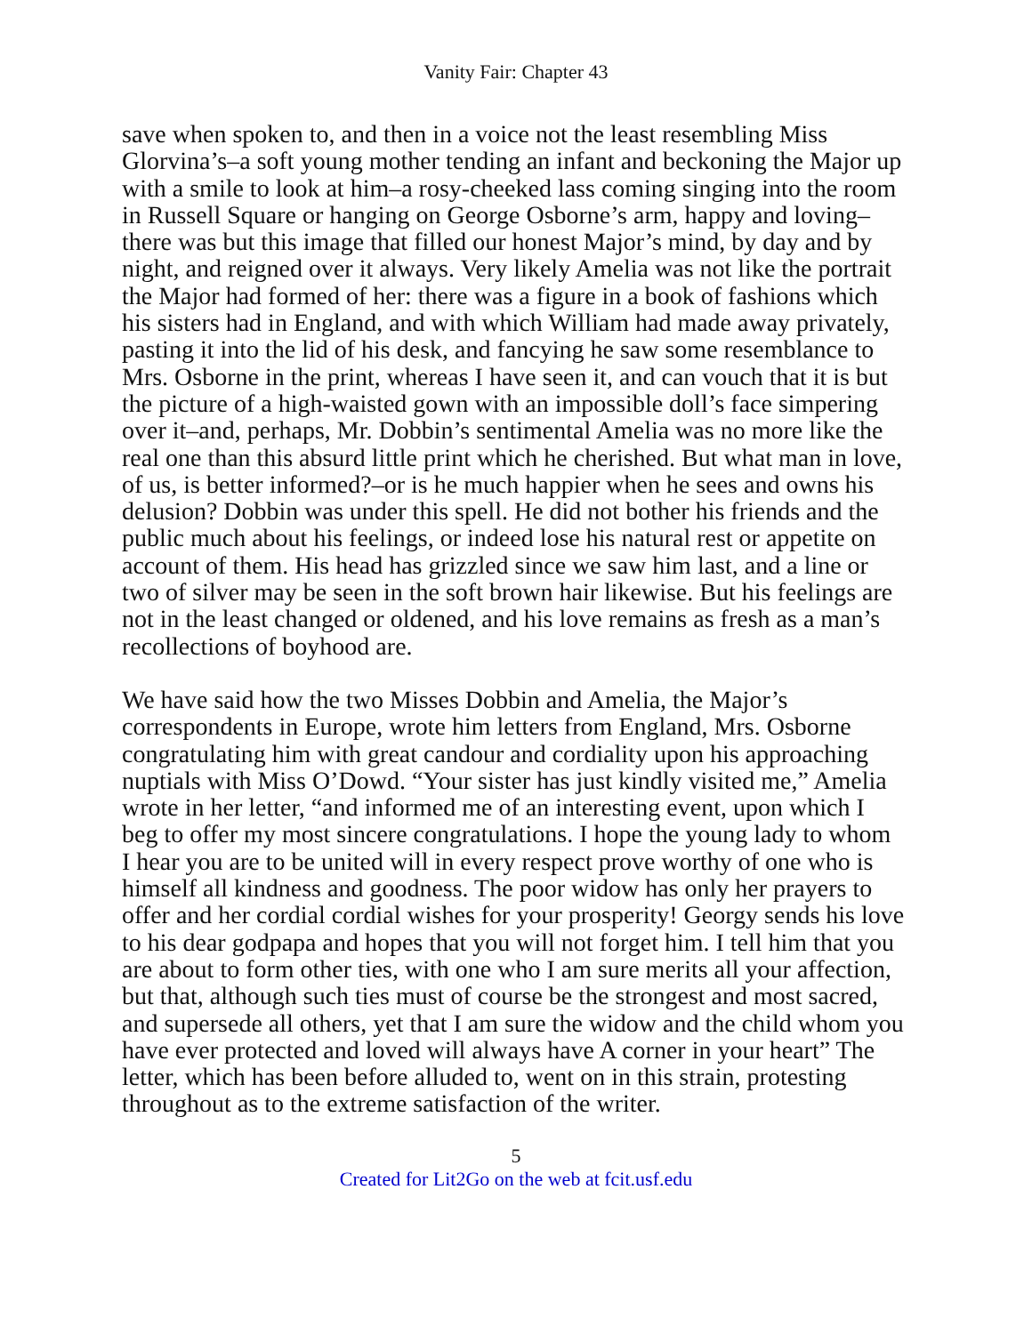Vanity Fair: Chapter 43
save when spoken to, and then in a voice not the least resembling Miss Glorvina’s–a soft young mother tending an infant and beckoning the Major up with a smile to look at him–a rosy-cheeked lass coming singing into the room in Russell Square or hanging on George Osborne’s arm, happy and loving–there was but this image that filled our honest Major’s mind, by day and by night, and reigned over it always. Very likely Amelia was not like the portrait the Major had formed of her: there was a figure in a book of fashions which his sisters had in England, and with which William had made away privately, pasting it into the lid of his desk, and fancying he saw some resemblance to Mrs. Osborne in the print, whereas I have seen it, and can vouch that it is but the picture of a high-waisted gown with an impossible doll’s face simpering over it–and, perhaps, Mr. Dobbin’s sentimental Amelia was no more like the real one than this absurd little print which he cherished. But what man in love, of us, is better informed?–or is he much happier when he sees and owns his delusion? Dobbin was under this spell. He did not bother his friends and the public much about his feelings, or indeed lose his natural rest or appetite on account of them. His head has grizzled since we saw him last, and a line or two of silver may be seen in the soft brown hair likewise. But his feelings are not in the least changed or oldened, and his love remains as fresh as a man’s recollections of boyhood are.
We have said how the two Misses Dobbin and Amelia, the Major’s correspondents in Europe, wrote him letters from England, Mrs. Osborne congratulating him with great candour and cordiality upon his approaching nuptials with Miss O’Dowd. “Your sister has just kindly visited me,” Amelia wrote in her letter, “and informed me of an interesting event, upon which I beg to offer my most sincere congratulations. I hope the young lady to whom I hear you are to be united will in every respect prove worthy of one who is himself all kindness and goodness. The poor widow has only her prayers to offer and her cordial cordial wishes for your prosperity! Georgy sends his love to his dear godpapa and hopes that you will not forget him. I tell him that you are about to form other ties, with one who I am sure merits all your affection, but that, although such ties must of course be the strongest and most sacred, and supersede all others, yet that I am sure the widow and the child whom you have ever protected and loved will always have A corner in your heart” The letter, which has been before alluded to, went on in this strain, protesting throughout as to the extreme satisfaction of the writer.
5
Created for Lit2Go on the web at fcit.usf.edu